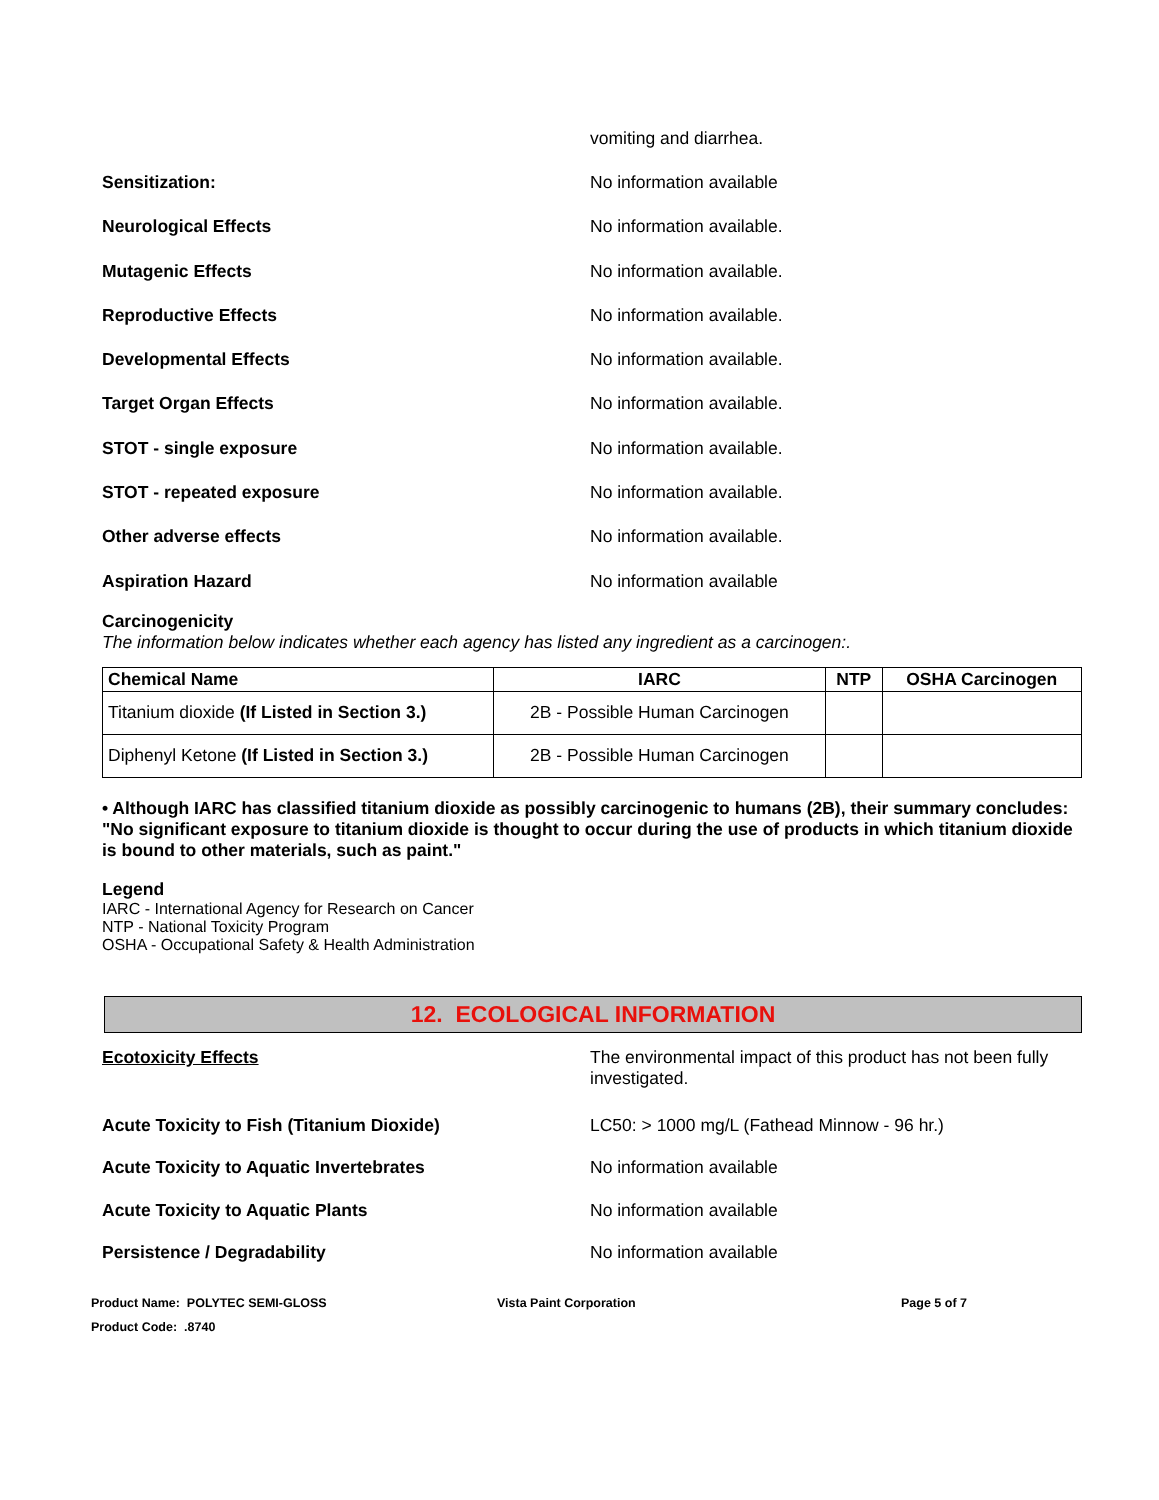vomiting and diarrhea.
Sensitization: No information available
Neurological Effects No information available.
Mutagenic Effects No information available.
Reproductive Effects No information available.
Developmental Effects No information available.
Target Organ Effects No information available.
STOT - single exposure No information available.
STOT - repeated exposure No information available.
Other adverse effects No information available.
Aspiration Hazard No information available
Carcinogenicity
The information below indicates whether each agency has listed any ingredient as a carcinogen:.
| Chemical Name | IARC | NTP | OSHA Carcinogen |
| --- | --- | --- | --- |
| Titanium dioxide (If Listed in Section 3.) | 2B - Possible Human Carcinogen | | |
| Diphenyl Ketone (If Listed in Section 3.) | 2B - Possible Human Carcinogen | | |
• Although IARC has classified titanium dioxide as possibly carcinogenic to humans (2B), their summary concludes: "No significant exposure to titanium dioxide is thought to occur during the use of products in which titanium dioxide is bound to other materials, such as paint."
Legend
IARC - International Agency for Research on Cancer
NTP - National Toxicity Program
OSHA - Occupational Safety & Health Administration
12. ECOLOGICAL INFORMATION
Ecotoxicity Effects The environmental impact of this product has not been fully investigated.
Acute Toxicity to Fish (Titanium Dioxide) LC50: > 1000 mg/L (Fathead Minnow - 96 hr.)
Acute Toxicity to Aquatic Invertebrates No information available
Acute Toxicity to Aquatic Plants No information available
Persistence / Degradability No information available
Product Name: POLYTEC SEMI-GLOSS Vista Paint Corporation Page 5 of 7
Product Code: .8740